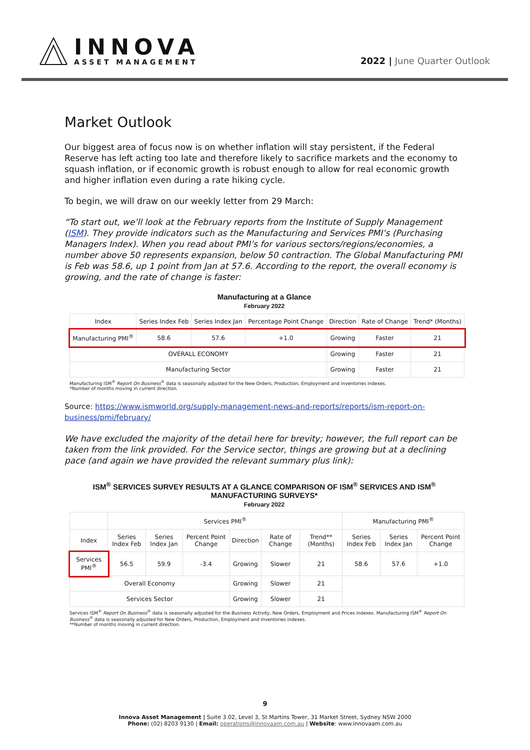INNOVA
ASSET MANAGEMENT
2022 | June Quarter Outlook
Market Outlook
Our biggest area of focus now is on whether inflation will stay persistent, if the Federal Reserve has left acting too late and therefore likely to sacrifice markets and the economy to squash inflation, or if economic growth is robust enough to allow for real economic growth and higher inflation even during a rate hiking cycle.
To begin, we will draw on our weekly letter from 29 March:
“To start out, we’ll look at the February reports from the Institute of Supply Management (ISM). They provide indicators such as the Manufacturing and Services PMI’s (Purchasing Managers Index). When you read about PMI’s for various sectors/regions/economies, a number above 50 represents expansion, below 50 contraction. The Global Manufacturing PMI is Feb was 58.6, up 1 point from Jan at 57.6. According to the report, the overall economy is growing, and the rate of change is faster:
Manufacturing at a Glance
February 2022
| Index | Series Index Feb | Series Index Jan | Percentage Point Change | Direction | Rate of Change | Trend* (Months) |
| --- | --- | --- | --- | --- | --- | --- |
| Manufacturing PMI<sup>®</sup> | 58.6 | 57.6 | +1.0 | Growing | Faster | 21 |
| OVERALL ECONOMY | | | | Growing | Faster | 21 |
| Manufacturing Sector | | | | Growing | Faster | 21 |
Manufacturing ISM<sup>®</sup> Report On Business<sup>®</sup> data is seasonally adjusted for the New Orders, Production, Employment and Inventories indexes.
*Number of months moving in current direction.
Source: https://www.ismworld.org/supply-management-news-and-reports/reports/ism-report-on-business/pmi/february/
We have excluded the majority of the detail here for brevity; however, the full report can be taken from the link provided. For the Service sector, things are growing but at a declining pace (and again we have provided the relevant summary plus link):
ISM<sup>®</sup> SERVICES SURVEY RESULTS AT A GLANCE COMPARISON OF ISM<sup>®</sup> SERVICES AND ISM<sup>®</sup> MANUFACTURING SURVEYS*
February 2022
| | Services PMI<sup>®</sup> | | | | | | Manufacturing PMI<sup>®</sup> | | |
| --- | --- | --- | --- | --- | --- | --- | --- | --- | --- |
| Index | Series Index Feb | Series Index Jan | Percent Point Change | Direction | Rate of Change | Trend** (Months) | Series Index Feb | Series Index Jan | Percent Point Change |
| Services PMI<sup>®</sup> | 56.5 | 59.9 | -3.4 | Growing | Slower | 21 | 58.6 | 57.6 | +1.0 |
| Overall Economy | | | | Growing | Slower | 21 | | | |
| Services Sector | | | | Growing | Slower | 21 | | | |
Services ISM<sup>®</sup> Report On Business<sup>®</sup> data is seasonally adjusted for the Business Activity, New Orders, Employment and Prices indexes. Manufacturing ISM<sup>®</sup> Report On Business<sup>®</sup> data is seasonally adjusted for New Orders, Production, Employment and Inventories indexes.
**Number of months moving in current direction.
9
Innova Asset Management | Suite 3.02, Level 3, St Martins Tower, 31 Market Street, Sydney NSW 2000
Phone: (02) 8203 9130 | Email: operations@innovaam.com.au | Website: www.innovaam.com.au